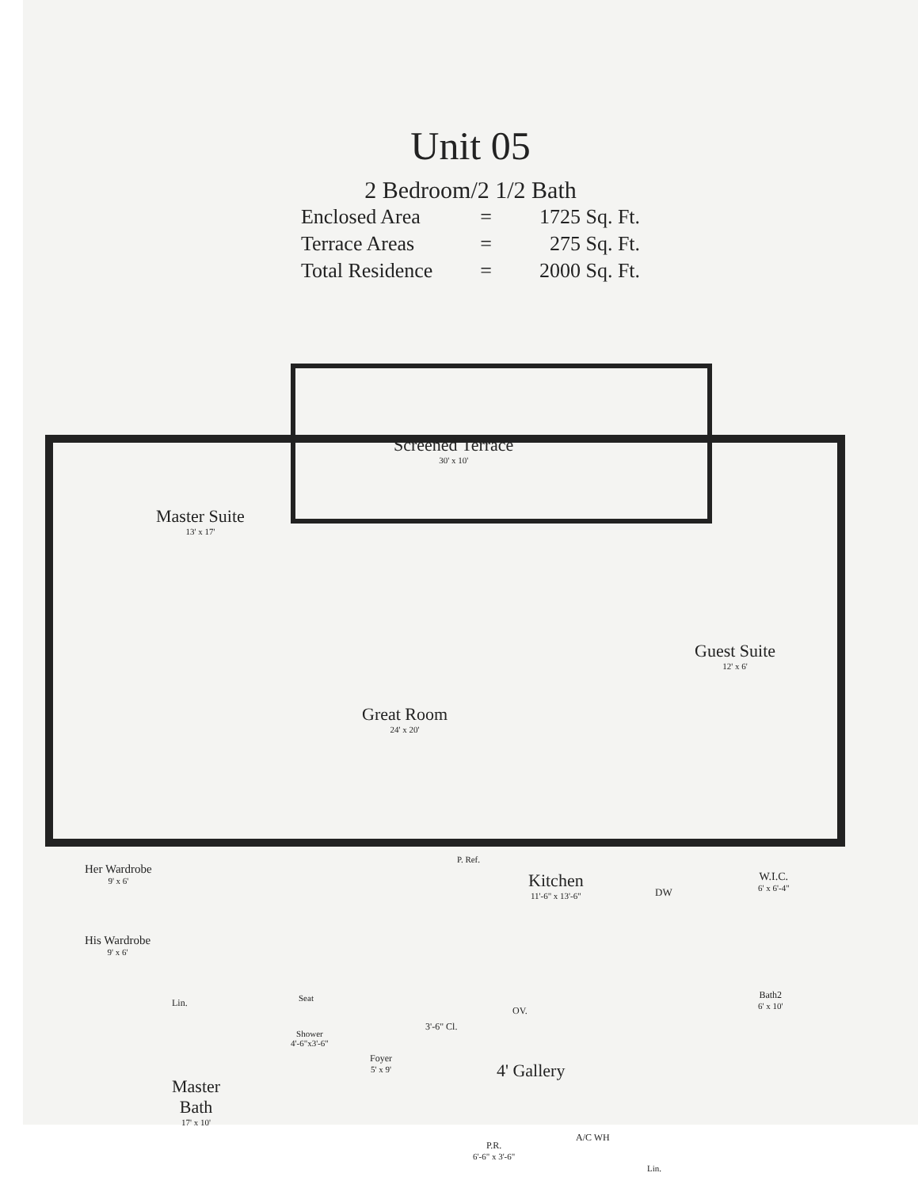Unit 05
2 Bedroom/2 1/2 Bath
| Enclosed Area | = | 1725 Sq. Ft. |
| Terrace Areas | = | 275 Sq. Ft. |
| Total Residence | = | 2000 Sq. Ft. |
Screened Terrace
30' x 10'
Master Suite
13' x 17'
Guest Suite
12' x 6'
Great Room
24' x 20'
Her Wardrobe
9' x 6'
His Wardrobe
9' x 6'
Kitchen
11'-6" x 13'-6"
DW
W.I.C.
6' x 6'-4"
P. Ref.
Lin. Seat
Shower
4'-6"x3'-6"
Master
Bath
17' x 10'
Foyer
5' x 9'
3'-6" Cl.
OV.
4' Gallery
P.R.
6'-6" x 3'-6"
A/C WH
Lin.
Bath2
6' x 10'